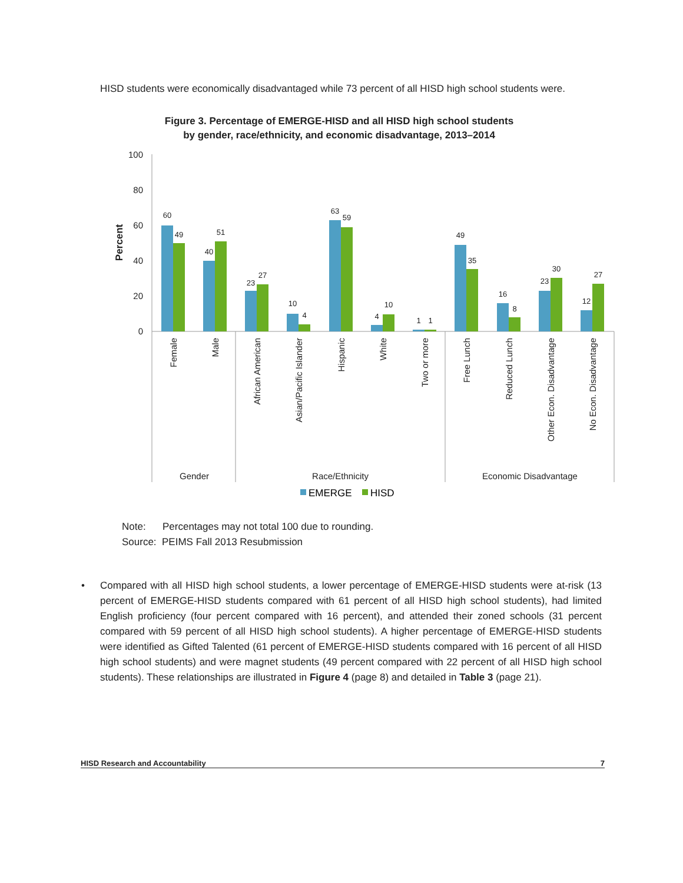HISD students were economically disadvantaged while 73 percent of all HISD high school students were.
Figure 3. Percentage of EMERGE-HISD and all HISD high school students
by gender, race/ethnicity, and economic disadvantage, 2013–2014
100
80
60
40
20
0
Percent
60
49
40
51
23
27
10
4
63
59
4
10
1
1
49
35
16
8
23
30
12
27
Female
Male
African American
Asian/Pacific Islander
Hispanic
White
Two or more
Free Lunch
Reduced Lunch
Other Econ. Disadvantage
No Econ. Disadvantage
Gender
Race/Ethnicity
Economic Disadvantage
EMERGE
HISD
Note: Percentages may not total 100 due to rounding.
Source: PEIMS Fall 2013 Resubmission
• Compared with all HISD high school students, a lower percentage of EMERGE-HISD students were at-risk (13 percent of EMERGE-HISD students compared with 61 percent of all HISD high school students), had limited English proficiency (four percent compared with 16 percent), and attended their zoned schools (31 percent compared with 59 percent of all HISD high school students). A higher percentage of EMERGE-HISD students were identified as Gifted Talented (61 percent of EMERGE-HISD students compared with 16 percent of all HISD high school students) and were magnet students (49 percent compared with 22 percent of all HISD high school students). These relationships are illustrated in Figure 4 (page 8) and detailed in Table 3 (page 21).
HISD Research and Accountability 7